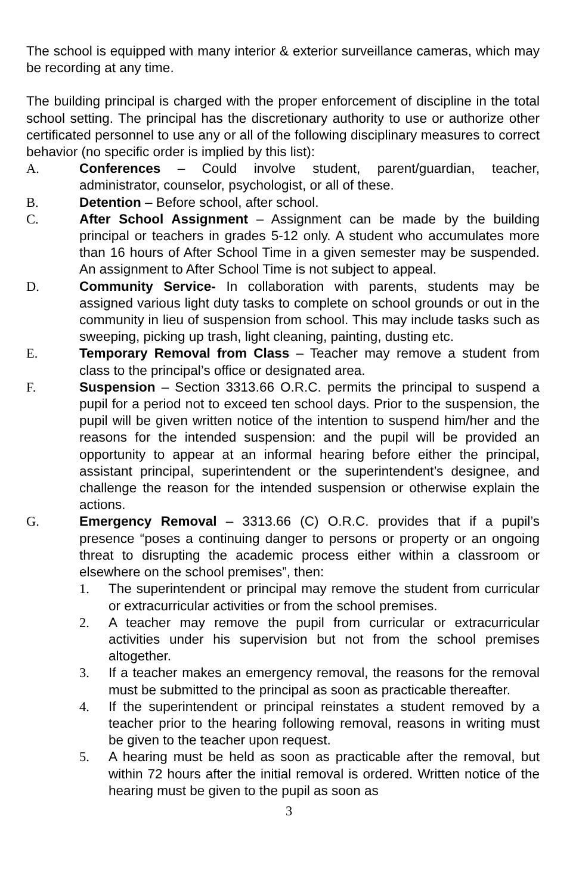The school is equipped with many interior & exterior surveillance cameras, which may be recording at any time.
The building principal is charged with the proper enforcement of discipline in the total school setting. The principal has the discretionary authority to use or authorize other certificated personnel to use any or all of the following disciplinary measures to correct behavior (no specific order is implied by this list):
A. Conferences – Could involve student, parent/guardian, teacher, administrator, counselor, psychologist, or all of these.
B. Detention – Before school, after school.
C. After School Assignment – Assignment can be made by the building principal or teachers in grades 5-12 only. A student who accumulates more than 16 hours of After School Time in a given semester may be suspended. An assignment to After School Time is not subject to appeal.
D. Community Service- In collaboration with parents, students may be assigned various light duty tasks to complete on school grounds or out in the community in lieu of suspension from school. This may include tasks such as sweeping, picking up trash, light cleaning, painting, dusting etc.
E. Temporary Removal from Class – Teacher may remove a student from class to the principal’s office or designated area.
F. Suspension – Section 3313.66 O.R.C. permits the principal to suspend a pupil for a period not to exceed ten school days. Prior to the suspension, the pupil will be given written notice of the intention to suspend him/her and the reasons for the intended suspension: and the pupil will be provided an opportunity to appear at an informal hearing before either the principal, assistant principal, superintendent or the superintendent’s designee, and challenge the reason for the intended suspension or otherwise explain the actions.
G. Emergency Removal – 3313.66 (C) O.R.C. provides that if a pupil’s presence “poses a continuing danger to persons or property or an ongoing threat to disrupting the academic process either within a classroom or elsewhere on the school premises”, then:
1. The superintendent or principal may remove the student from curricular or extracurricular activities or from the school premises.
2. A teacher may remove the pupil from curricular or extracurricular activities under his supervision but not from the school premises altogether.
3. If a teacher makes an emergency removal, the reasons for the removal must be submitted to the principal as soon as practicable thereafter.
4. If the superintendent or principal reinstates a student removed by a teacher prior to the hearing following removal, reasons in writing must be given to the teacher upon request.
5. A hearing must be held as soon as practicable after the removal, but within 72 hours after the initial removal is ordered. Written notice of the hearing must be given to the pupil as soon as
3